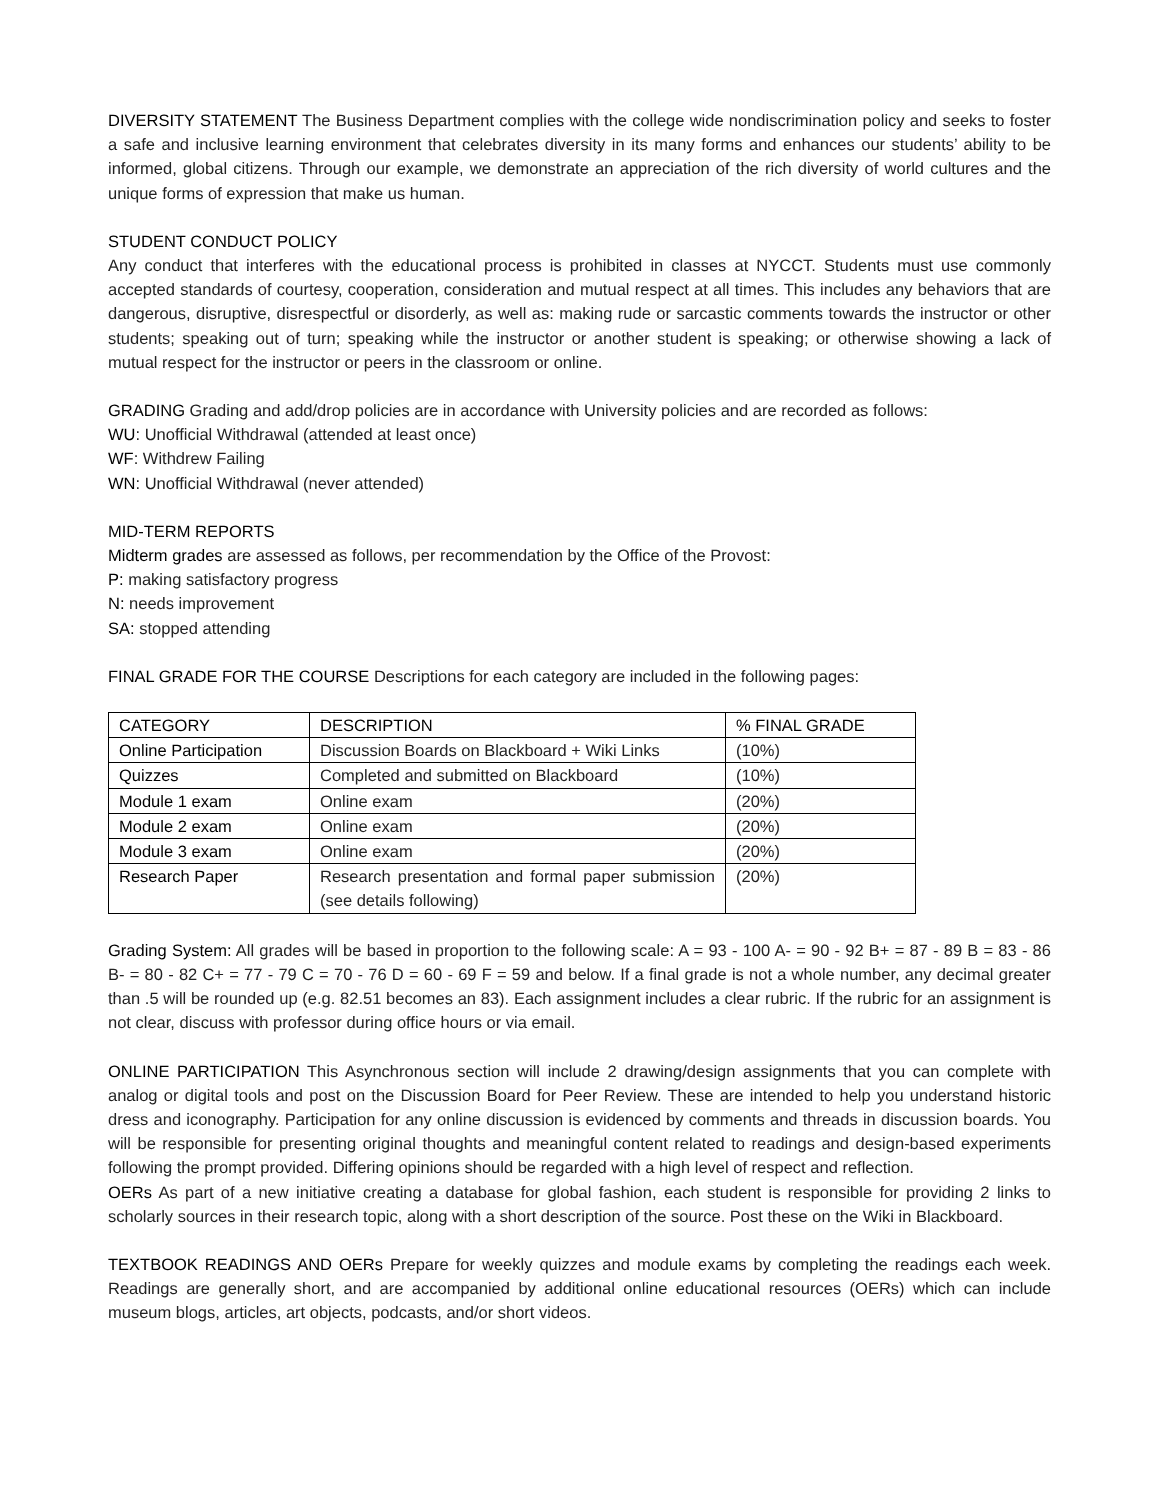DIVERSITY STATEMENT The Business Department complies with the college wide nondiscrimination policy and seeks to foster a safe and inclusive learning environment that celebrates diversity in its many forms and enhances our students’ ability to be informed, global citizens. Through our example, we demonstrate an appreciation of the rich diversity of world cultures and the unique forms of expression that make us human.
STUDENT CONDUCT POLICY
Any conduct that interferes with the educational process is prohibited in classes at NYCCT. Students must use commonly accepted standards of courtesy, cooperation, consideration and mutual respect at all times. This includes any behaviors that are dangerous, disruptive, disrespectful or disorderly, as well as: making rude or sarcastic comments towards the instructor or other students; speaking out of turn; speaking while the instructor or another student is speaking; or otherwise showing a lack of mutual respect for the instructor or peers in the classroom or online.
GRADING Grading and add/drop policies are in accordance with University policies and are recorded as follows:
WU: Unofficial Withdrawal (attended at least once)
WF: Withdrew Failing
WN: Unofficial Withdrawal (never attended)
MID-TERM REPORTS
Midterm grades are assessed as follows, per recommendation by the Office of the Provost:
P: making satisfactory progress
N: needs improvement
SA: stopped attending
FINAL GRADE FOR THE COURSE Descriptions for each category are included in the following pages:
| CATEGORY | DESCRIPTION | % FINAL GRADE |
| Online Participation | Discussion Boards on Blackboard + Wiki Links | (10%) |
| Quizzes | Completed and submitted on Blackboard | (10%) |
| Module 1 exam | Online exam | (20%) |
| Module 2 exam | Online exam | (20%) |
| Module 3 exam | Online exam | (20%) |
| Research Paper | Research presentation and formal paper submission (see details following) | (20%) |
Grading System: All grades will be based in proportion to the following scale: A = 93 - 100 A- = 90 - 92 B+ = 87 - 89 B = 83 - 86 B- = 80 - 82 C+ = 77 - 79 C = 70 - 76 D = 60 - 69 F = 59 and below. If a final grade is not a whole number, any decimal greater than .5 will be rounded up (e.g. 82.51 becomes an 83). Each assignment includes a clear rubric. If the rubric for an assignment is not clear, discuss with professor during office hours or via email.
ONLINE PARTICIPATION This Asynchronous section will include 2 drawing/design assignments that you can complete with analog or digital tools and post on the Discussion Board for Peer Review. These are intended to help you understand historic dress and iconography. Participation for any online discussion is evidenced by comments and threads in discussion boards. You will be responsible for presenting original thoughts and meaningful content related to readings and design-based experiments following the prompt provided. Differing opinions should be regarded with a high level of respect and reflection.
OERs As part of a new initiative creating a database for global fashion, each student is responsible for providing 2 links to scholarly sources in their research topic, along with a short description of the source. Post these on the Wiki in Blackboard.
TEXTBOOK READINGS AND OERs Prepare for weekly quizzes and module exams by completing the readings each week. Readings are generally short, and are accompanied by additional online educational resources (OERs) which can include museum blogs, articles, art objects, podcasts, and/or short videos.